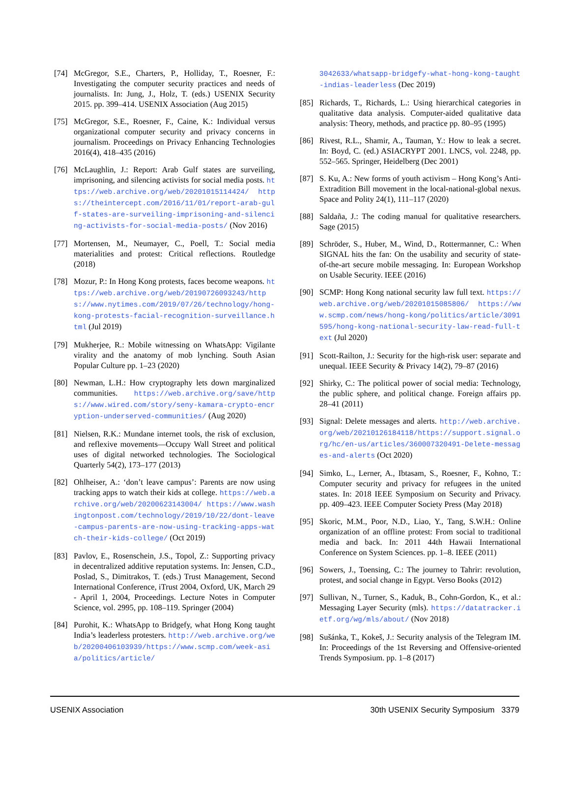[74] McGregor, S.E., Charters, P., Holliday, T., Roesner, F.: Investigating the computer security practices and needs of journalists. In: Jung, J., Holz, T. (eds.) USENIX Security 2015. pp. 399–414. USENIX Association (Aug 2015)
[75] McGregor, S.E., Roesner, F., Caine, K.: Individual versus organizational computer security and privacy concerns in journalism. Proceedings on Privacy Enhancing Technologies 2016(4), 418–435 (2016)
[76] McLaughlin, J.: Report: Arab Gulf states are surveiling, imprisoning, and silencing activists for social media posts. https://web.archive.org/web/20201015114424/ https://theintercept.com/2016/11/01/report-arab-gulf-states-are-surveiling-imprisoning-and-silencing-activists-for-social-media-posts/ (Nov 2016)
[77] Mortensen, M., Neumayer, C., Poell, T.: Social media materialities and protest: Critical reflections. Routledge (2018)
[78] Mozur, P.: In Hong Kong protests, faces become weapons. https://web.archive.org/web/20190726093243/https://www.nytimes.com/2019/07/26/technology/hong-kong-protests-facial-recognition-surveillance.html (Jul 2019)
[79] Mukherjee, R.: Mobile witnessing on WhatsApp: Vigilante virality and the anatomy of mob lynching. South Asian Popular Culture pp. 1–23 (2020)
[80] Newman, L.H.: How cryptography lets down marginalized communities. https://web.archive.org/save/https://www.wired.com/story/seny-kamara-crypto-encryption-underserved-communities/ (Aug 2020)
[81] Nielsen, R.K.: Mundane internet tools, the risk of exclusion, and reflexive movements—Occupy Wall Street and political uses of digital networked technologies. The Sociological Quarterly 54(2), 173–177 (2013)
[82] Ohlheiser, A.: ‘don’t leave campus’: Parents are now using tracking apps to watch their kids at college. https://web.archive.org/web/20200623143004/ https://www.washingtonpost.com/technology/2019/10/22/dont-leave-campus-parents-are-now-using-tracking-apps-watch-their-kids-college/ (Oct 2019)
[83] Pavlov, E., Rosenschein, J.S., Topol, Z.: Supporting privacy in decentralized additive reputation systems. In: Jensen, C.D., Poslad, S., Dimitrakos, T. (eds.) Trust Management, Second International Conference, iTrust 2004, Oxford, UK, March 29 - April 1, 2004, Proceedings. Lecture Notes in Computer Science, vol. 2995, pp. 108–119. Springer (2004)
[84] Purohit, K.: WhatsApp to Bridgefy, what Hong Kong taught India’s leaderless protesters. http://web.archive.org/web/20200406103939/https://www.scmp.com/week-asia/politics/article/
3042633/whatsapp-bridgefy-what-hong-kong-taught-indias-leaderless (Dec 2019)
[85] Richards, T., Richards, L.: Using hierarchical categories in qualitative data analysis. Computer-aided qualitative data analysis: Theory, methods, and practice pp. 80–95 (1995)
[86] Rivest, R.L., Shamir, A., Tauman, Y.: How to leak a secret. In: Boyd, C. (ed.) ASIACRYPT 2001. LNCS, vol. 2248, pp. 552–565. Springer, Heidelberg (Dec 2001)
[87] S. Ku, A.: New forms of youth activism – Hong Kong’s Anti-Extradition Bill movement in the local-national-global nexus. Space and Polity 24(1), 111–117 (2020)
[88] Saldaña, J.: The coding manual for qualitative researchers. Sage (2015)
[89] Schröder, S., Huber, M., Wind, D., Rottermanner, C.: When SIGNAL hits the fan: On the usability and security of state-of-the-art secure mobile messaging. In: European Workshop on Usable Security. IEEE (2016)
[90] SCMP: Hong Kong national security law full text. https://web.archive.org/web/20201015085806/ https://www.scmp.com/news/hong-kong/politics/article/3091595/hong-kong-national-security-law-read-full-text (Jul 2020)
[91] Scott-Railton, J.: Security for the high-risk user: separate and unequal. IEEE Security & Privacy 14(2), 79–87 (2016)
[92] Shirky, C.: The political power of social media: Technology, the public sphere, and political change. Foreign affairs pp. 28–41 (2011)
[93] Signal: Delete messages and alerts. http://web.archive.org/web/20210126184118/https://support.signal.org/hc/en-us/articles/360007320491-Delete-messages-and-alerts (Oct 2020)
[94] Simko, L., Lerner, A., Ibtasam, S., Roesner, F., Kohno, T.: Computer security and privacy for refugees in the united states. In: 2018 IEEE Symposium on Security and Privacy. pp. 409–423. IEEE Computer Society Press (May 2018)
[95] Skoric, M.M., Poor, N.D., Liao, Y., Tang, S.W.H.: Online organization of an offline protest: From social to traditional media and back. In: 2011 44th Hawaii International Conference on System Sciences. pp. 1–8. IEEE (2011)
[96] Sowers, J., Toensing, C.: The journey to Tahrir: revolution, protest, and social change in Egypt. Verso Books (2012)
[97] Sullivan, N., Turner, S., Kaduk, B., Cohn-Gordon, K., et al.: Messaging Layer Security (mls). https://datatracker.ietf.org/wg/mls/about/ (Nov 2018)
[98] Sušánka, T., Kokeš, J.: Security analysis of the Telegram IM. In: Proceedings of the 1st Reversing and Offensive-oriented Trends Symposium. pp. 1–8 (2017)
USENIX Association 30th USENIX Security Symposium 3379